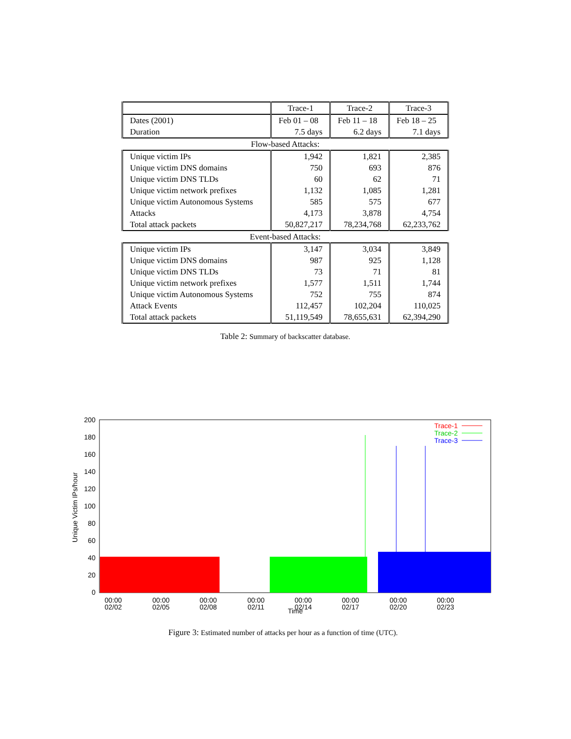| | Trace-1 | Trace-2 | Trace-3 |
| --- | --- | --- | --- |
| Dates (2001) | Feb 01 – 08 | Feb 11 – 18 | Feb 18 – 25 |
| Duration | 7.5 days | 6.2 days | 7.1 days |
| Flow-based Attacks: | | | |
| Unique victim IPs | 1,942 | 1,821 | 2,385 |
| Unique victim DNS domains | 750 | 693 | 876 |
| Unique victim DNS TLDs | 60 | 62 | 71 |
| Unique victim network prefixes | 1,132 | 1,085 | 1,281 |
| Unique victim Autonomous Systems | 585 | 575 | 677 |
| Attacks | 4,173 | 3,878 | 4,754 |
| Total attack packets | 50,827,217 | 78,234,768 | 62,233,762 |
| Event-based Attacks: | | | |
| Unique victim IPs | 3,147 | 3,034 | 3,849 |
| Unique victim DNS domains | 987 | 925 | 1,128 |
| Unique victim DNS TLDs | 73 | 71 | 81 |
| Unique victim network prefixes | 1,577 | 1,511 | 1,744 |
| Unique victim Autonomous Systems | 752 | 755 | 874 |
| Attack Events | 112,457 | 102,204 | 110,025 |
| Total attack packets | 51,119,549 | 78,655,631 | 62,394,290 |
Table 2: Summary of backscatter database.
0
20
40
60
80
100
120
140
160
180
200
Unique Victim IPs/hour
00:00
02/02
00:00
02/05
00:00
02/08
00:00
02/11
00:00
02/14
00:00
02/17
00:00
02/20
00:00
02/23
Time
Trace-1
Trace-2
Trace-3
Figure 3: Estimated number of attacks per hour as a function of time (UTC).